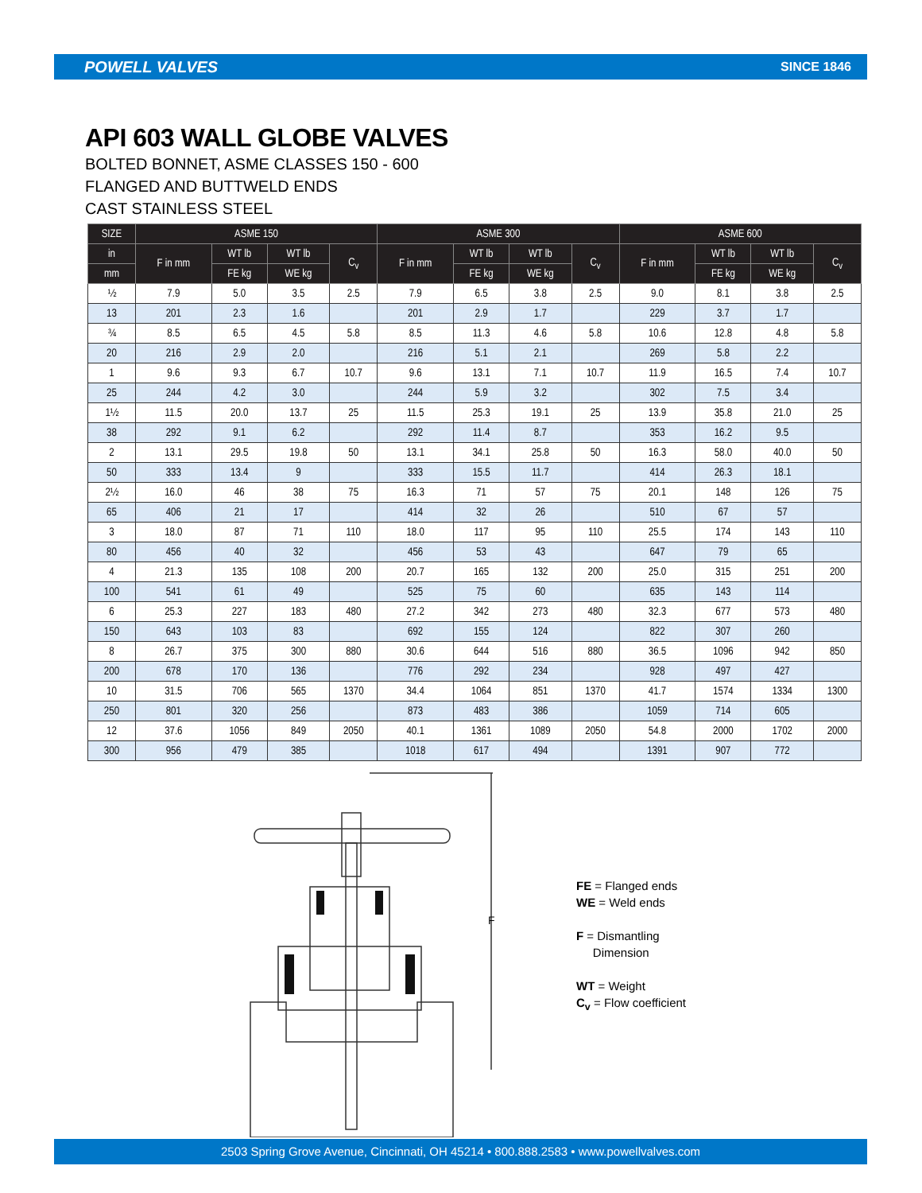POWELL VALVES SINCE 1846
API 603 WALL GLOBE VALVES
BOLTED BONNET, ASME CLASSES 150 - 600
FLANGED AND BUTTWELD ENDS
CAST STAINLESS STEEL
| SIZE | ASME 150 | | | | ASME 300 | | | | ASME 600 | | | |
| --- | --- | --- | --- | --- | --- | --- | --- | --- | --- | --- | --- | --- |
| in | F in mm | WT lb | WT lb | C<sub>v</sub> | F in mm | WT lb | WT lb | C<sub>v</sub> | F in mm | WT lb | WT lb | C<sub>v</sub> |
| mm | | FE kg | WE kg | | | FE kg | WE kg | | | FE kg | WE kg | |
| ½ | 7.9 | 5.0 | 3.5 | 2.5 | 7.9 | 6.5 | 3.8 | 2.5 | 9.0 | 8.1 | 3.8 | 2.5 |
| 13 | 201 | 2.3 | 1.6 | | 201 | 2.9 | 1.7 | | 229 | 3.7 | 1.7 | |
| ¾ | 8.5 | 6.5 | 4.5 | 5.8 | 8.5 | 11.3 | 4.6 | 5.8 | 10.6 | 12.8 | 4.8 | 5.8 |
| 20 | 216 | 2.9 | 2.0 | | 216 | 5.1 | 2.1 | | 269 | 5.8 | 2.2 | |
| 1 | 9.6 | 9.3 | 6.7 | 10.7 | 9.6 | 13.1 | 7.1 | 10.7 | 11.9 | 16.5 | 7.4 | 10.7 |
| 25 | 244 | 4.2 | 3.0 | | 244 | 5.9 | 3.2 | | 302 | 7.5 | 3.4 | |
| 1½ | 11.5 | 20.0 | 13.7 | 25 | 11.5 | 25.3 | 19.1 | 25 | 13.9 | 35.8 | 21.0 | 25 |
| 38 | 292 | 9.1 | 6.2 | | 292 | 11.4 | 8.7 | | 353 | 16.2 | 9.5 | |
| 2 | 13.1 | 29.5 | 19.8 | 50 | 13.1 | 34.1 | 25.8 | 50 | 16.3 | 58.0 | 40.0 | 50 |
| 50 | 333 | 13.4 | 9 | | 333 | 15.5 | 11.7 | | 414 | 26.3 | 18.1 | |
| 2½ | 16.0 | 46 | 38 | 75 | 16.3 | 71 | 57 | 75 | 20.1 | 148 | 126 | 75 |
| 65 | 406 | 21 | 17 | | 414 | 32 | 26 | | 510 | 67 | 57 | |
| 3 | 18.0 | 87 | 71 | 110 | 18.0 | 117 | 95 | 110 | 25.5 | 174 | 143 | 110 |
| 80 | 456 | 40 | 32 | | 456 | 53 | 43 | | 647 | 79 | 65 | |
| 4 | 21.3 | 135 | 108 | 200 | 20.7 | 165 | 132 | 200 | 25.0 | 315 | 251 | 200 |
| 100 | 541 | 61 | 49 | | 525 | 75 | 60 | | 635 | 143 | 114 | |
| 6 | 25.3 | 227 | 183 | 480 | 27.2 | 342 | 273 | 480 | 32.3 | 677 | 573 | 480 |
| 150 | 643 | 103 | 83 | | 692 | 155 | 124 | | 822 | 307 | 260 | |
| 8 | 26.7 | 375 | 300 | 880 | 30.6 | 644 | 516 | 880 | 36.5 | 1096 | 942 | 850 |
| 200 | 678 | 170 | 136 | | 776 | 292 | 234 | | 928 | 497 | 427 | |
| 10 | 31.5 | 706 | 565 | 1370 | 34.4 | 1064 | 851 | 1370 | 41.7 | 1574 | 1334 | 1300 |
| 250 | 801 | 320 | 256 | | 873 | 483 | 386 | | 1059 | 714 | 605 | |
| 12 | 37.6 | 1056 | 849 | 2050 | 40.1 | 1361 | 1089 | 2050 | 54.8 | 2000 | 1702 | 2000 |
| 300 | 956 | 479 | 385 | | 1018 | 617 | 494 | | 1391 | 907 | 772 | |
F
FE = Flanged ends
WE = Weld ends
F = Dismantling
Dimension
WT = Weight
C<sub>v</sub> = Flow coefficient
2503 Spring Grove Avenue, Cincinnati, OH 45214 • 800.888.2583 • www.powellvalves.com